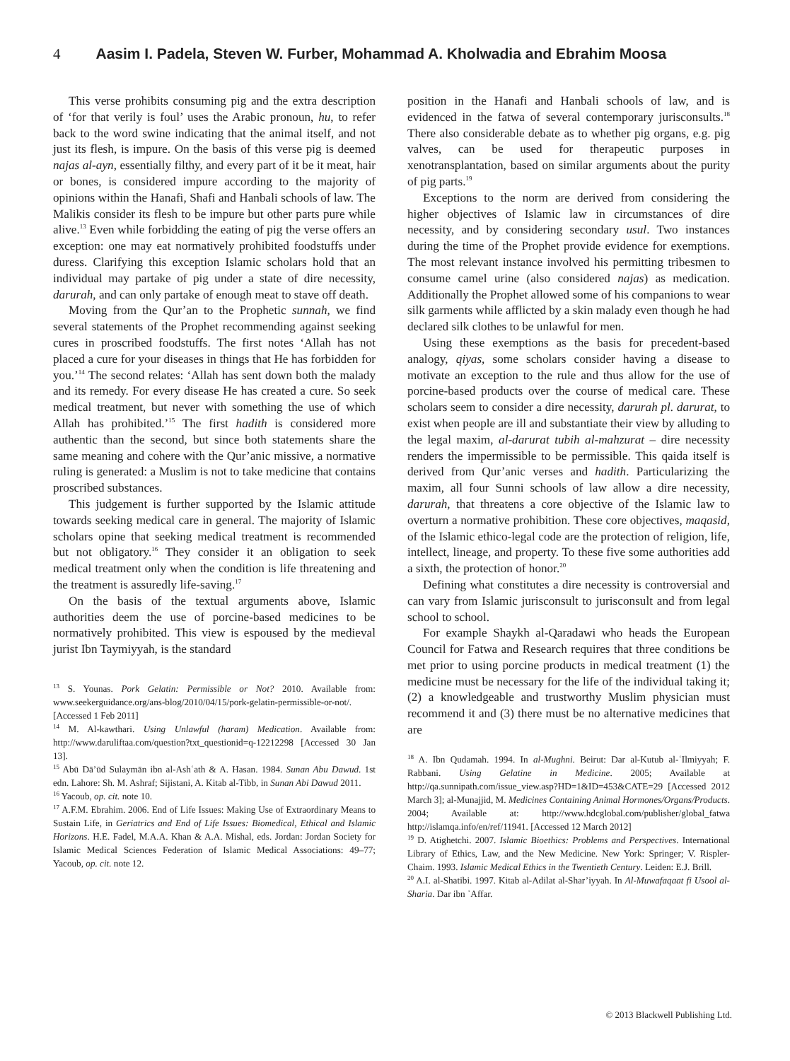4 Aasim I. Padela, Steven W. Furber, Mohammad A. Kholwadia and Ebrahim Moosa
This verse prohibits consuming pig and the extra description of ‘for that verily is foul’ uses the Arabic pronoun, hu, to refer back to the word swine indicating that the animal itself, and not just its flesh, is impure. On the basis of this verse pig is deemed najas al-ayn, essentially filthy, and every part of it be it meat, hair or bones, is considered impure according to the majority of opinions within the Hanafi, Shafi and Hanbali schools of law. The Malikis consider its flesh to be impure but other parts pure while alive.<sup>13</sup> Even while forbidding the eating of pig the verse offers an exception: one may eat normatively prohibited foodstuffs under duress. Clarifying this exception Islamic scholars hold that an individual may partake of pig under a state of dire necessity, darurah, and can only partake of enough meat to stave off death.
Moving from the Qur’an to the Prophetic sunnah, we find several statements of the Prophet recommending against seeking cures in proscribed foodstuffs. The first notes ‘Allah has not placed a cure for your diseases in things that He has forbidden for you.’<sup>14</sup> The second relates: ‘Allah has sent down both the malady and its remedy. For every disease He has created a cure. So seek medical treatment, but never with something the use of which Allah has prohibited.’<sup>15</sup> The first hadith is considered more authentic than the second, but since both statements share the same meaning and cohere with the Qur’anic missive, a normative ruling is generated: a Muslim is not to take medicine that contains proscribed substances.
This judgement is further supported by the Islamic attitude towards seeking medical care in general. The majority of Islamic scholars opine that seeking medical treatment is recommended but not obligatory.<sup>16</sup> They consider it an obligation to seek medical treatment only when the condition is life threatening and the treatment is assuredly life-saving.<sup>17</sup>
On the basis of the textual arguments above, Islamic authorities deem the use of porcine-based medicines to be normatively prohibited. This view is espoused by the medieval jurist Ibn Taymiyyah, is the standard
<sup>13</sup> S. Younas. Pork Gelatin: Permissible or Not? 2010. Available from: www.seekerguidance.org/ans-blog/2010/04/15/pork-gelatin-permissible-or-not/. [Accessed 1 Feb 2011]
<sup>14</sup> M. Al-kawthari. Using Unlawful (haram) Medication. Available from: http://www.daruliftaa.com/question?txt_questionid=q-12212298 [Accessed 30 Jan 13].
<sup>15</sup> Abū Dā’ūd Sulaymān ibn al-Ashʿath & A. Hasan. 1984. Sunan Abu Dawud. 1st edn. Lahore: Sh. M. Ashraf; Sijistani, A. Kitab al-Tibb, in Sunan Abi Dawud 2011.
<sup>16</sup> Yacoub, op. cit. note 10.
<sup>17</sup> A.F.M. Ebrahim. 2006. End of Life Issues: Making Use of Extraordinary Means to Sustain Life, in Geriatrics and End of Life Issues: Biomedical, Ethical and Islamic Horizons. H.E. Fadel, M.A.A. Khan & A.A. Mishal, eds. Jordan: Jordan Society for Islamic Medical Sciences Federation of Islamic Medical Associations: 49–77; Yacoub, op. cit. note 12.
position in the Hanafi and Hanbali schools of law, and is evidenced in the fatwa of several contemporary jurisconsults.<sup>18</sup> There also considerable debate as to whether pig organs, e.g. pig valves, can be used for therapeutic purposes in xenotransplantation, based on similar arguments about the purity of pig parts.<sup>19</sup>
Exceptions to the norm are derived from considering the higher objectives of Islamic law in circumstances of dire necessity, and by considering secondary usul. Two instances during the time of the Prophet provide evidence for exemptions. The most relevant instance involved his permitting tribesmen to consume camel urine (also considered najas) as medication. Additionally the Prophet allowed some of his companions to wear silk garments while afflicted by a skin malady even though he had declared silk clothes to be unlawful for men.
Using these exemptions as the basis for precedent-based analogy, qiyas, some scholars consider having a disease to motivate an exception to the rule and thus allow for the use of porcine-based products over the course of medical care. These scholars seem to consider a dire necessity, darurah pl. darurat, to exist when people are ill and substantiate their view by alluding to the legal maxim, al-darurat tubih al-mahzurat – dire necessity renders the impermissible to be permissible. This qaida itself is derived from Qur’anic verses and hadith. Particularizing the maxim, all four Sunni schools of law allow a dire necessity, darurah, that threatens a core objective of the Islamic law to overturn a normative prohibition. These core objectives, maqasid, of the Islamic ethico-legal code are the protection of religion, life, intellect, lineage, and property. To these five some authorities add a sixth, the protection of honor.<sup>20</sup>
Defining what constitutes a dire necessity is controversial and can vary from Islamic jurisconsult to jurisconsult and from legal school to school.
For example Shaykh al-Qaradawi who heads the European Council for Fatwa and Research requires that three conditions be met prior to using porcine products in medical treatment (1) the medicine must be necessary for the life of the individual taking it; (2) a knowledgeable and trustworthy Muslim physician must recommend it and (3) there must be no alternative medicines that are
<sup>18</sup> A. Ibn Qudamah. 1994. In al-Mughni. Beirut: Dar al-Kutub al-ʿIlmiyyah; F. Rabbani. Using Gelatine in Medicine. 2005; Available at http://qa.sunnipath.com/issue_view.asp?HD=1&ID=453&CATE=29 [Accessed 2012 March 3]; al-Munajjid, M. Medicines Containing Animal Hormones/Organs/Products. 2004; Available at: http://www.hdcglobal.com/publisher/global_fatwa http://islamqa.info/en/ref/11941. [Accessed 12 March 2012]
<sup>19</sup> D. Atighetchi. 2007. Islamic Bioethics: Problems and Perspectives. International Library of Ethics, Law, and the New Medicine. New York: Springer; V. Rispler-Chaim. 1993. Islamic Medical Ethics in the Twentieth Century. Leiden: E.J. Brill.
<sup>20</sup> A.I. al-Shatibi. 1997. Kitab al-Adilat al-Shar’iyyah. In Al-Muwafaqaat fi Usool al-Sharia. Dar ibn ʿAffar.
© 2013 Blackwell Publishing Ltd.